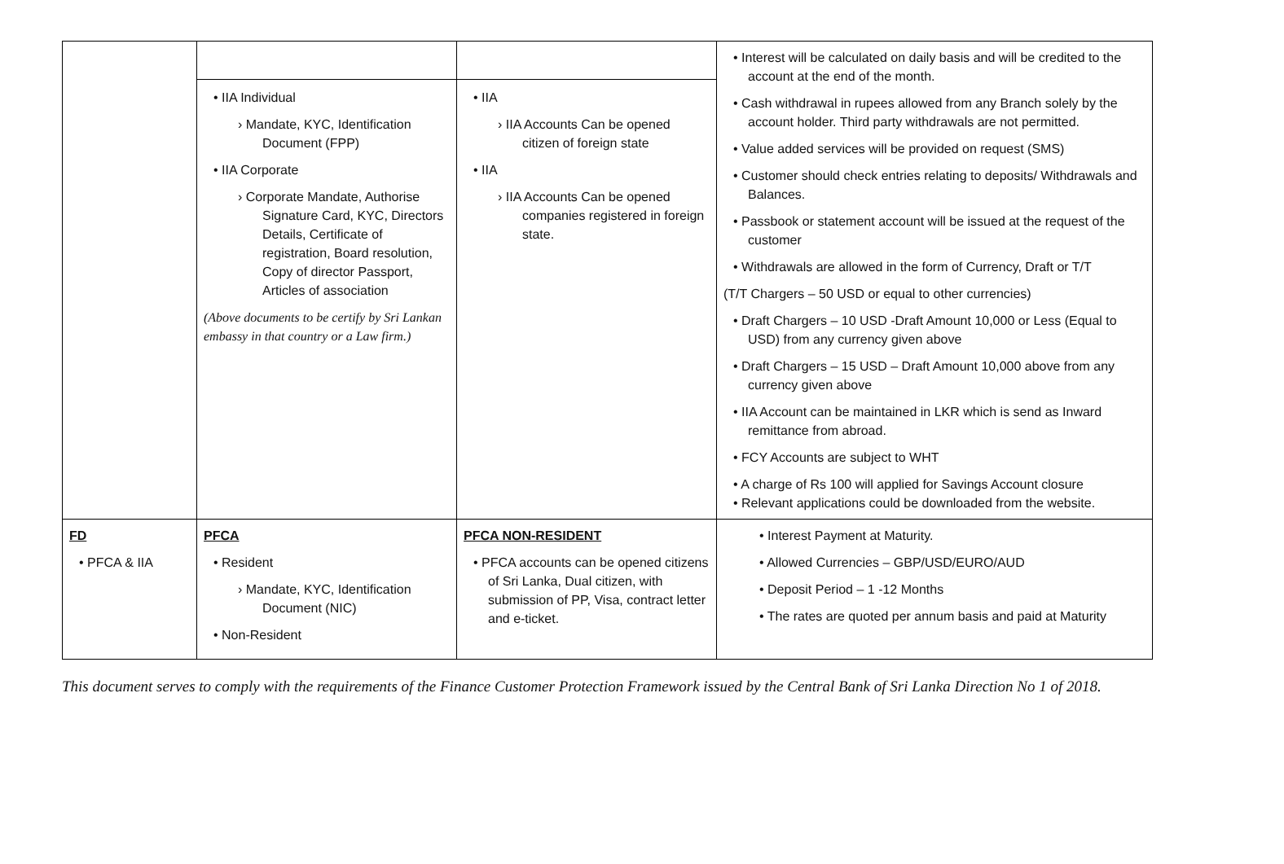| | • IIA Individual › Mandate, KYC, Identification Document (FPP) • IIA Corporate › Corporate Mandate, Authorise Signature Card, KYC, Directors Details, Certificate of registration, Board resolution, Copy of director Passport, Articles of association (Above documents to be certify by Sri Lankan embassy in that country or a Law firm.) | • IIA › IIA Accounts Can be opened citizen of foreign state • IIA › IIA Accounts Can be opened companies registered in foreign state. | • Interest will be calculated on daily basis and will be credited to the account at the end of the month. • Cash withdrawal in rupees allowed from any Branch solely by the account holder. Third party withdrawals are not permitted. • Value added services will be provided on request (SMS) • Customer should check entries relating to deposits/ Withdrawals and Balances. • Passbook or statement account will be issued at the request of the customer • Withdrawals are allowed in the form of Currency, Draft or T/T (T/T Chargers – 50 USD or equal to other currencies) • Draft Chargers – 10 USD -Draft Amount 10,000 or Less (Equal to USD) from any currency given above • Draft Chargers – 15 USD – Draft Amount 10,000 above from any currency given above • IIA Account can be maintained in LKR which is send as Inward remittance from abroad. • FCY Accounts are subject to WHT • A charge of Rs 100 will applied for Savings Account closure • Relevant applications could be downloaded from the website. |
| FD • PFCA & IIA | PFCA • Resident › Mandate, KYC, Identification Document (NIC) • Non-Resident | PFCA NON-RESIDENT • PFCA accounts can be opened citizens of Sri Lanka, Dual citizen, with submission of PP, Visa, contract letter and e-ticket. | • Interest Payment at Maturity. • Allowed Currencies – GBP/USD/EURO/AUD • Deposit Period – 1 -12 Months • The rates are quoted per annum basis and paid at Maturity |
This document serves to comply with the requirements of the Finance Customer Protection Framework issued by the Central Bank of Sri Lanka Direction No 1 of 2018.